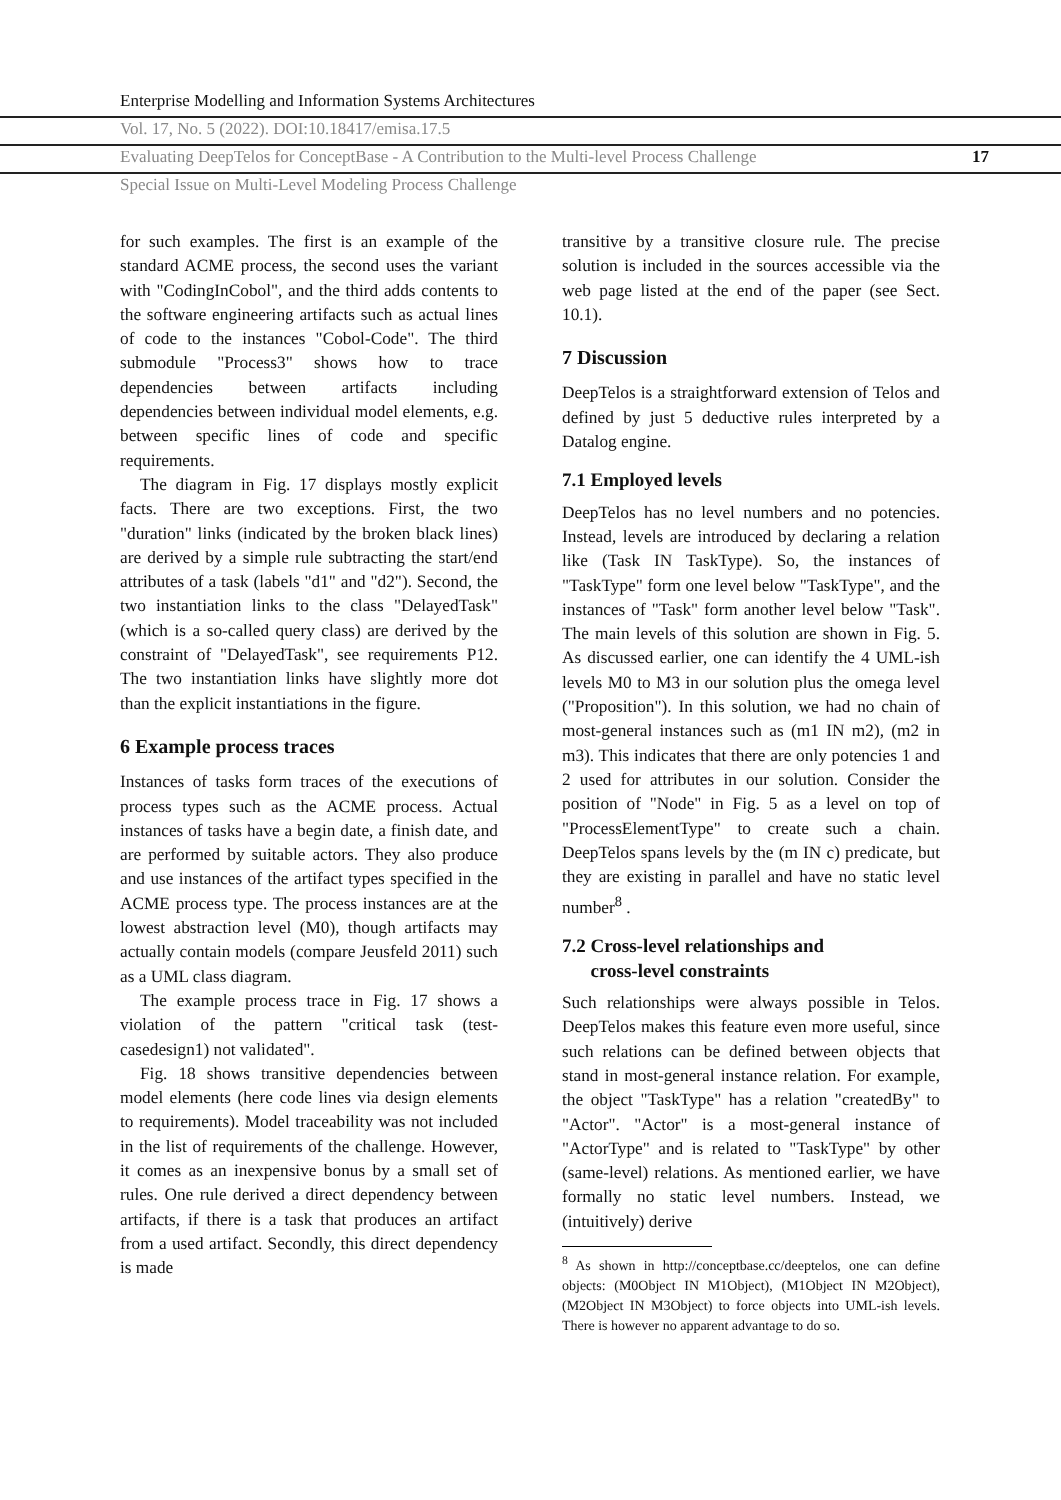Enterprise Modelling and Information Systems Architectures
Vol. 17, No. 5 (2022). DOI:10.18417/emisa.17.5
Evaluating DeepTelos for ConceptBase - A Contribution to the Multi-level Process Challenge 17
Special Issue on Multi-Level Modeling Process Challenge
for such examples. The first is an example of the standard ACME process, the second uses the variant with "CodingInCobol", and the third adds contents to the software engineering artifacts such as actual lines of code to the instances "Cobol-Code". The third submodule "Process3" shows how to trace dependencies between artifacts including dependencies between individual model elements, e.g. between specific lines of code and specific requirements.
The diagram in Fig. 17 displays mostly explicit facts. There are two exceptions. First, the two "duration" links (indicated by the broken black lines) are derived by a simple rule subtracting the start/end attributes of a task (labels "d1" and "d2"). Second, the two instantiation links to the class "DelayedTask" (which is a so-called query class) are derived by the constraint of "DelayedTask", see requirements P12. The two instantiation links have slightly more dot than the explicit instantiations in the figure.
6 Example process traces
Instances of tasks form traces of the executions of process types such as the ACME process. Actual instances of tasks have a begin date, a finish date, and are performed by suitable actors. They also produce and use instances of the artifact types specified in the ACME process type. The process instances are at the lowest abstraction level (M0), though artifacts may actually contain models (compare Jeusfeld 2011) such as a UML class diagram.
The example process trace in Fig. 17 shows a violation of the pattern "critical task (test-casedesign1) not validated".
Fig. 18 shows transitive dependencies between model elements (here code lines via design elements to requirements). Model traceability was not included in the list of requirements of the challenge. However, it comes as an inexpensive bonus by a small set of rules. One rule derived a direct dependency between artifacts, if there is a task that produces an artifact from a used artifact. Secondly, this direct dependency is made
transitive by a transitive closure rule. The precise solution is included in the sources accessible via the web page listed at the end of the paper (see Sect. 10.1).
7 Discussion
DeepTelos is a straightforward extension of Telos and defined by just 5 deductive rules interpreted by a Datalog engine.
7.1 Employed levels
DeepTelos has no level numbers and no potencies. Instead, levels are introduced by declaring a relation like (Task IN TaskType). So, the instances of "TaskType" form one level below "TaskType", and the instances of "Task" form another level below "Task". The main levels of this solution are shown in Fig. 5. As discussed earlier, one can identify the 4 UML-ish levels M0 to M3 in our solution plus the omega level ("Proposition"). In this solution, we had no chain of most-general instances such as (m1 IN m2), (m2 in m3). This indicates that there are only potencies 1 and 2 used for attributes in our solution. Consider the position of "Node" in Fig. 5 as a level on top of "ProcessElementType" to create such a chain. DeepTelos spans levels by the (m IN c) predicate, but they are existing in parallel and have no static level number<sup>8</sup> .
7.2 Cross-level relationships and
cross-level constraints
Such relationships were always possible in Telos. DeepTelos makes this feature even more useful, since such relations can be defined between objects that stand in most-general instance relation. For example, the object "TaskType" has a relation "createdBy" to "Actor". "Actor" is a most-general instance of "ActorType" and is related to "TaskType" by other (same-level) relations. As mentioned earlier, we have formally no static level numbers. Instead, we (intuitively) derive
<sup>8</sup> As shown in http://conceptbase.cc/deeptelos, one can define objects: (M0Object IN M1Object), (M1Object IN M2Object), (M2Object IN M3Object) to force objects into UML-ish levels. There is however no apparent advantage to do so.